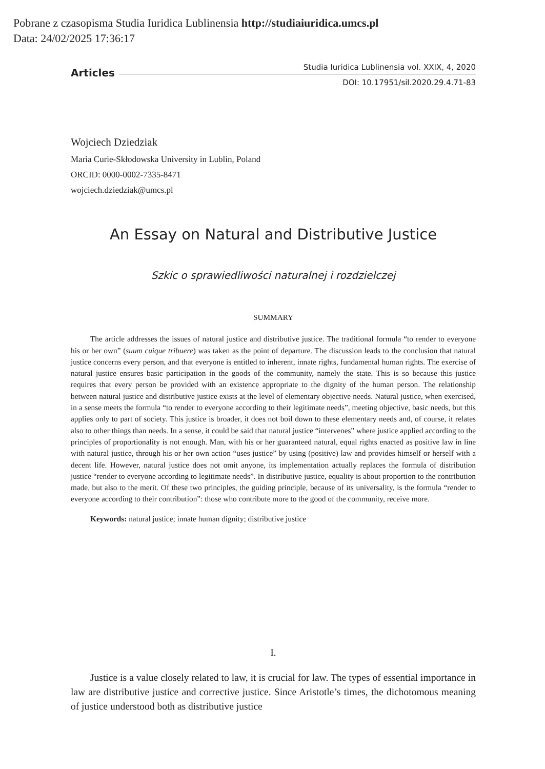Pobrane z czasopisma Studia Iuridica Lublinensia http://studiaiuridica.umcs.pl
Data: 24/02/2025 17:36:17
Articles
Studia Iuridica Lublinensia vol. XXIX, 4, 2020
DOI: 10.17951/sil.2020.29.4.71-83
Wojciech Dziedziak
Maria Curie-Skłodowska University in Lublin, Poland
ORCID: 0000-0002-7335-8471
wojciech.dziedziak@umcs.pl
An Essay on Natural and Distributive Justice
Szkic o sprawiedliwości naturalnej i rozdzielczej
SUMMARY
The article addresses the issues of natural justice and distributive justice. The traditional formula “to render to everyone his or her own” (suum cuique tribuere) was taken as the point of departure. The discussion leads to the conclusion that natural justice concerns every person, and that everyone is entitled to inherent, innate rights, fundamental human rights. The exercise of natural justice ensures basic participation in the goods of the community, namely the state. This is so because this justice requires that every person be provided with an existence appropriate to the dignity of the human person. The relationship between natural justice and distributive justice exists at the level of elementary objective needs. Natural justice, when exercised, in a sense meets the formula “to render to everyone according to their legitimate needs”, meeting objective, basic needs, but this applies only to part of society. This justice is broader, it does not boil down to these elementary needs and, of course, it relates also to other things than needs. In a sense, it could be said that natural justice “intervenes” where justice applied according to the principles of proportionality is not enough. Man, with his or her guaranteed natural, equal rights enacted as positive law in line with natural justice, through his or her own action “uses justice” by using (positive) law and provides himself or herself with a decent life. However, natural justice does not omit anyone, its implementation actually replaces the formula of distribution justice “render to everyone according to legitimate needs”. In distributive justice, equality is about proportion to the contribution made, but also to the merit. Of these two principles, the guiding principle, because of its universality, is the formula “render to everyone according to their contribution”: those who contribute more to the good of the community, receive more.
Keywords: natural justice; innate human dignity; distributive justice
I.
Justice is a value closely related to law, it is crucial for law. The types of essential importance in law are distributive justice and corrective justice. Since Aristotle’s times, the dichotomous meaning of justice understood both as distributive justice